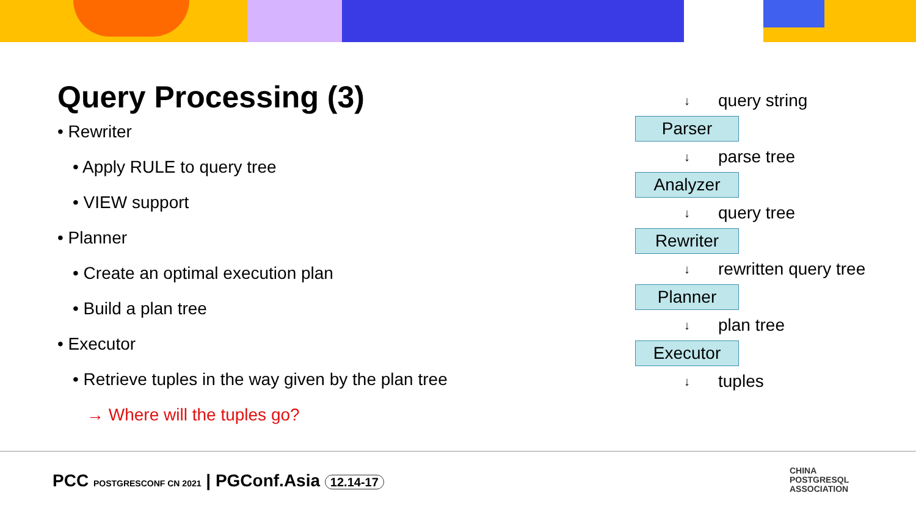Query Processing (3)
• Rewriter
• Apply RULE to query tree
• VIEW support
• Planner
• Create an optimal execution plan
• Build a plan tree
• Executor
• Retrieve tuples in the way given by the plan tree
→ Where will the tuples go?
↓ query string
Parser
↓ parse tree
Analyzer
↓ query tree
Rewriter
↓ rewritten query tree
Planner
↓ plan tree
Executor
↓ tuples
PCC POSTGRESCONF CN 2021 | PGConf.Asia 12.14-17
CHINA
POSTGRESQL
ASSOCIATION